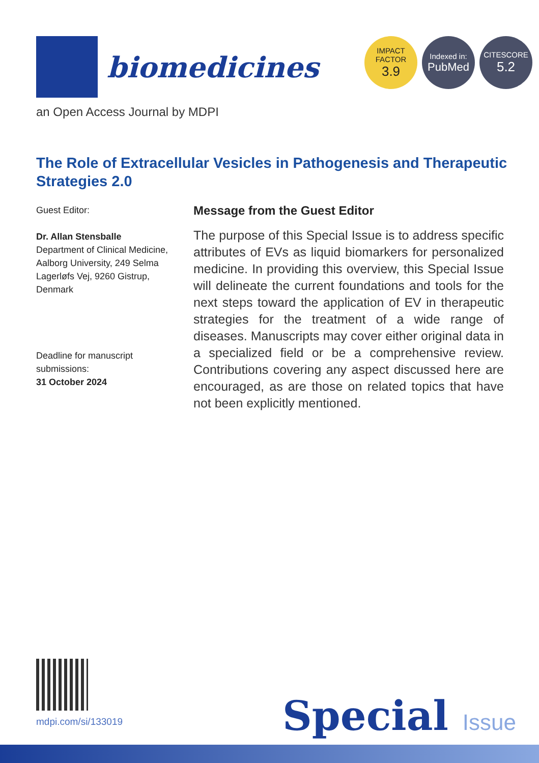biomedicines
IMPACT
FACTOR
3.9
Indexed in:
PubMed
CITESCORE
5.2
an Open Access Journal by MDPI
The Role of Extracellular Vesicles in Pathogenesis and Therapeutic Strategies 2.0
Guest Editor:
Dr. Allan Stensballe
Department of Clinical Medicine, Aalborg University, 249 Selma Lagerløfs Vej, 9260 Gistrup, Denmark
Deadline for manuscript submissions:
31 October 2024
Message from the Guest Editor
The purpose of this Special Issue is to address specific attributes of EVs as liquid biomarkers for personalized medicine. In providing this overview, this Special Issue will delineate the current foundations and tools for the next steps toward the application of EV in therapeutic strategies for the treatment of a wide range of diseases. Manuscripts may cover either original data in a specialized field or be a comprehensive review. Contributions covering any aspect discussed here are encouraged, as are those on related topics that have not been explicitly mentioned.
mdpi.com/si/133019 Special Issue